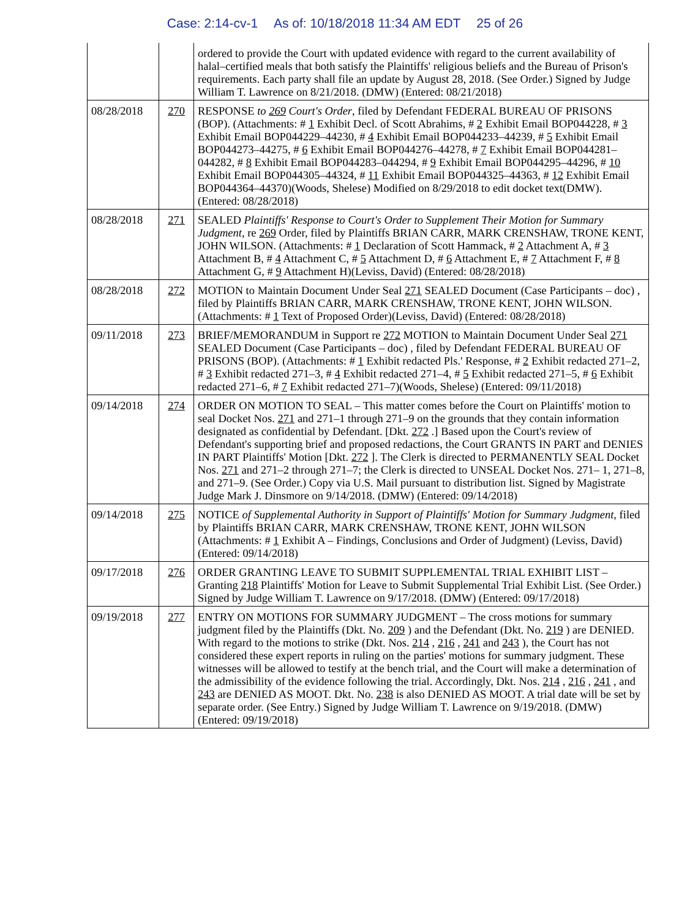Case: 2:14-cv-1 As of: 10/18/2018 11:34 AM EDT 25 of 26
| | | ordered to provide the Court with updated evidence with regard to the current availability of halal–certified meals that both satisfy the Plaintiffs' religious beliefs and the Bureau of Prison's requirements. Each party shall file an update by August 28, 2018. (See Order.) Signed by Judge William T. Lawrence on 8/21/2018. (DMW) (Entered: 08/21/2018) |
| 08/28/2018 | 270 | RESPONSE to 269 Court's Order , filed by Defendant FEDERAL BUREAU OF PRISONS (BOP). (Attachments: # 1 Exhibit Decl. of Scott Abrahims, # 2 Exhibit Email BOP044228, # 3 Exhibit Email BOP044229–44230, # 4 Exhibit Email BOP044233–44239, # 5 Exhibit Email BOP044273–44275, # 6 Exhibit Email BOP044276–44278, # 7 Exhibit Email BOP044281–044282, # 8 Exhibit Email BOP044283–044294, # 9 Exhibit Email BOP044295–44296, # 10 Exhibit Email BOP044305–44324, # 11 Exhibit Email BOP044325–44363, # 12 Exhibit Email BOP044364–44370)(Woods, Shelese) Modified on 8/29/2018 to edit docket text(DMW). (Entered: 08/28/2018) |
| 08/28/2018 | 271 | SEALED Plaintiffs' Response to Court's Order to Supplement Their Motion for Summary Judgment , re 269 Order, filed by Plaintiffs BRIAN CARR, MARK CRENSHAW, TRONE KENT, JOHN WILSON. (Attachments: # 1 Declaration of Scott Hammack, # 2 Attachment A, # 3 Attachment B, # 4 Attachment C, # 5 Attachment D, # 6 Attachment E, # 7 Attachment F, # 8 Attachment G, # 9 Attachment H)(Leviss, David) (Entered: 08/28/2018) |
| 08/28/2018 | 272 | MOTION to Maintain Document Under Seal 271 SEALED Document (Case Participants – doc) , filed by Plaintiffs BRIAN CARR, MARK CRENSHAW, TRONE KENT, JOHN WILSON. (Attachments: # 1 Text of Proposed Order)(Leviss, David) (Entered: 08/28/2018) |
| 09/11/2018 | 273 | BRIEF/MEMORANDUM in Support re 272 MOTION to Maintain Document Under Seal 271 SEALED Document (Case Participants – doc) , filed by Defendant FEDERAL BUREAU OF PRISONS (BOP). (Attachments: # 1 Exhibit redacted Pls.' Response, # 2 Exhibit redacted 271–2, # 3 Exhibit redacted 271–3, # 4 Exhibit redacted 271–4, # 5 Exhibit redacted 271–5, # 6 Exhibit redacted 271–6, # 7 Exhibit redacted 271–7)(Woods, Shelese) (Entered: 09/11/2018) |
| 09/14/2018 | 274 | ORDER ON MOTION TO SEAL – This matter comes before the Court on Plaintiffs' motion to seal Docket Nos. 271 and 271–1 through 271–9 on the grounds that they contain information designated as confidential by Defendant. [Dkt. 272 .] Based upon the Court's review of Defendant's supporting brief and proposed redactions, the Court GRANTS IN PART and DENIES IN PART Plaintiffs' Motion [Dkt. 272 ]. The Clerk is directed to PERMANENTLY SEAL Docket Nos. 271 and 271–2 through 271–7; the Clerk is directed to UNSEAL Docket Nos. 271– 1, 271–8, and 271–9. (See Order.) Copy via U.S. Mail pursuant to distribution list. Signed by Magistrate Judge Mark J. Dinsmore on 9/14/2018. (DMW) (Entered: 09/14/2018) |
| 09/14/2018 | 275 | NOTICE of Supplemental Authority in Support of Plaintiffs' Motion for Summary Judgment , filed by Plaintiffs BRIAN CARR, MARK CRENSHAW, TRONE KENT, JOHN WILSON (Attachments: # 1 Exhibit A – Findings, Conclusions and Order of Judgment) (Leviss, David) (Entered: 09/14/2018) |
| 09/17/2018 | 276 | ORDER GRANTING LEAVE TO SUBMIT SUPPLEMENTAL TRIAL EXHIBIT LIST – Granting 218 Plaintiffs' Motion for Leave to Submit Supplemental Trial Exhibit List. (See Order.) Signed by Judge William T. Lawrence on 9/17/2018. (DMW) (Entered: 09/17/2018) |
| 09/19/2018 | 277 | ENTRY ON MOTIONS FOR SUMMARY JUDGMENT – The cross motions for summary judgment filed by the Plaintiffs (Dkt. No. 209 ) and the Defendant (Dkt. No. 219 ) are DENIED. With regard to the motions to strike (Dkt. Nos. 214 , 216 , 241 and 243 ), the Court has not considered these expert reports in ruling on the parties' motions for summary judgment. These witnesses will be allowed to testify at the bench trial, and the Court will make a determination of the admissibility of the evidence following the trial. Accordingly, Dkt. Nos. 214 , 216 , 241 , and 243 are DENIED AS MOOT. Dkt. No. 238 is also DENIED AS MOOT. A trial date will be set by separate order. (See Entry.) Signed by Judge William T. Lawrence on 9/19/2018. (DMW) (Entered: 09/19/2018) |